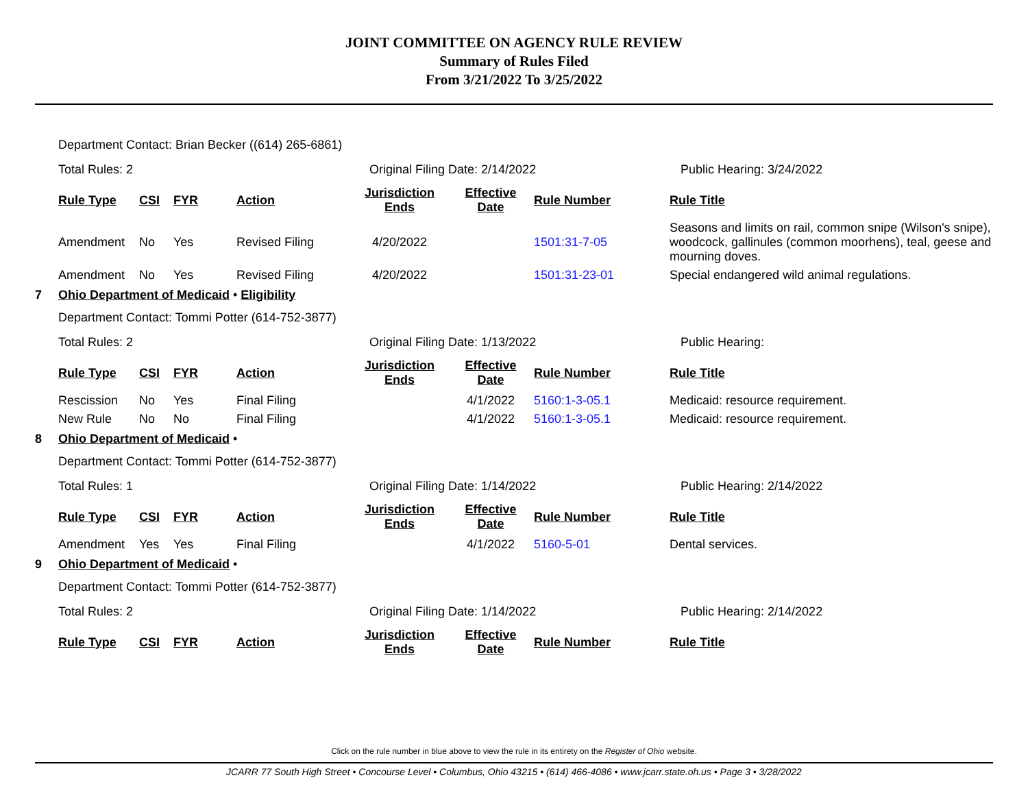JOINT COMMITTEE ON AGENCY RULE REVIEW
Summary of Rules Filed
From 3/21/2022 To 3/25/2022
Department Contact: Brian Becker ((614) 265-6861)
Total Rules: 2 Original Filing Date: 2/14/2022 Public Hearing: 3/24/2022
| Rule Type | CSI | FYR | Action | Jurisdiction Ends | Effective Date | Rule Number | Rule Title |
| --- | --- | --- | --- | --- | --- | --- | --- |
| Amendment | No | Yes | Revised Filing | 4/20/2022 | | 1501:31-7-05 | Seasons and limits on rail, common snipe (Wilson's snipe), woodcock, gallinules (common moorhens), teal, geese and mourning doves. |
| Amendment | No | Yes | Revised Filing | 4/20/2022 | | 1501:31-23-01 | Special endangered wild animal regulations. |
7 Ohio Department of Medicaid • Eligibility
Department Contact: Tommi Potter (614-752-3877)
Total Rules: 2 Original Filing Date: 1/13/2022 Public Hearing:
| Rule Type | CSI | FYR | Action | Jurisdiction Ends | Effective Date | Rule Number | Rule Title |
| --- | --- | --- | --- | --- | --- | --- | --- |
| Rescission | No | Yes | Final Filing | | 4/1/2022 | 5160:1-3-05.1 | Medicaid: resource requirement. |
| New Rule | No | No | Final Filing | | 4/1/2022 | 5160:1-3-05.1 | Medicaid: resource requirement. |
8 Ohio Department of Medicaid •
Department Contact: Tommi Potter (614-752-3877)
Total Rules: 1 Original Filing Date: 1/14/2022 Public Hearing: 2/14/2022
| Rule Type | CSI | FYR | Action | Jurisdiction Ends | Effective Date | Rule Number | Rule Title |
| --- | --- | --- | --- | --- | --- | --- | --- |
| Amendment | Yes | Yes | Final Filing | | 4/1/2022 | 5160-5-01 | Dental services. |
9 Ohio Department of Medicaid •
Department Contact: Tommi Potter (614-752-3877)
Total Rules: 2 Original Filing Date: 1/14/2022 Public Hearing: 2/14/2022
| Rule Type | CSI | FYR | Action | Jurisdiction Ends | Effective Date | Rule Number | Rule Title |
| --- | --- | --- | --- | --- | --- | --- | --- |
Click on the rule number in blue above to view the rule in its entirety on the Register of Ohio website.
JCARR 77 South High Street • Concourse Level • Columbus, Ohio 43215 • (614) 466-4086 • www.jcarr.state.oh.us • Page 3 • 3/28/2022